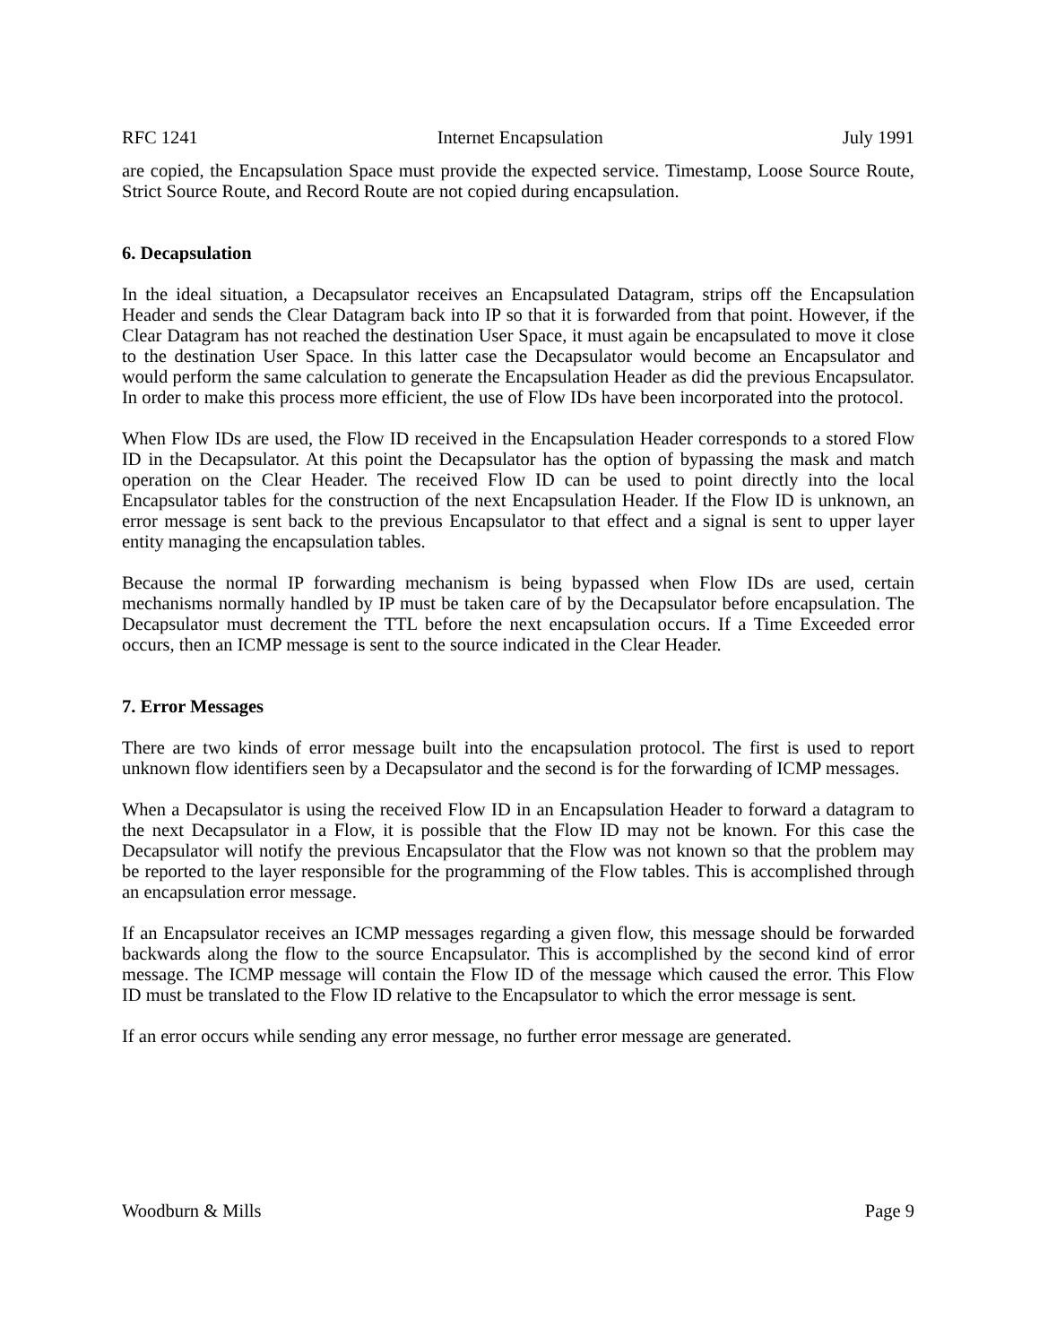RFC 1241 Internet Encapsulation July 1991
are copied, the Encapsulation Space must provide the expected service. Timestamp, Loose Source Route, Strict Source Route, and Record Route are not copied during encapsulation.
6. Decapsulation
In the ideal situation, a Decapsulator receives an Encapsulated Datagram, strips off the Encapsulation Header and sends the Clear Datagram back into IP so that it is forwarded from that point. However, if the Clear Datagram has not reached the destination User Space, it must again be encapsulated to move it close to the destination User Space. In this latter case the Decapsulator would become an Encapsulator and would perform the same calculation to generate the Encapsulation Header as did the previous Encapsulator. In order to make this process more efficient, the use of Flow IDs have been incorporated into the protocol.
When Flow IDs are used, the Flow ID received in the Encapsulation Header corresponds to a stored Flow ID in the Decapsulator. At this point the Decapsulator has the option of bypassing the mask and match operation on the Clear Header. The received Flow ID can be used to point directly into the local Encapsulator tables for the construction of the next Encapsulation Header. If the Flow ID is unknown, an error message is sent back to the previous Encapsulator to that effect and a signal is sent to upper layer entity managing the encapsulation tables.
Because the normal IP forwarding mechanism is being bypassed when Flow IDs are used, certain mechanisms normally handled by IP must be taken care of by the Decapsulator before encapsulation. The Decapsulator must decrement the TTL before the next encapsulation occurs. If a Time Exceeded error occurs, then an ICMP message is sent to the source indicated in the Clear Header.
7. Error Messages
There are two kinds of error message built into the encapsulation protocol. The first is used to report unknown flow identifiers seen by a Decapsulator and the second is for the forwarding of ICMP messages.
When a Decapsulator is using the received Flow ID in an Encapsulation Header to forward a datagram to the next Decapsulator in a Flow, it is possible that the Flow ID may not be known. For this case the Decapsulator will notify the previous Encapsulator that the Flow was not known so that the problem may be reported to the layer responsible for the programming of the Flow tables. This is accomplished through an encapsulation error message.
If an Encapsulator receives an ICMP messages regarding a given flow, this message should be forwarded backwards along the flow to the source Encapsulator. This is accomplished by the second kind of error message. The ICMP message will contain the Flow ID of the message which caused the error. This Flow ID must be translated to the Flow ID relative to the Encapsulator to which the error message is sent.
If an error occurs while sending any error message, no further error message are generated.
Woodburn & Mills Page 9